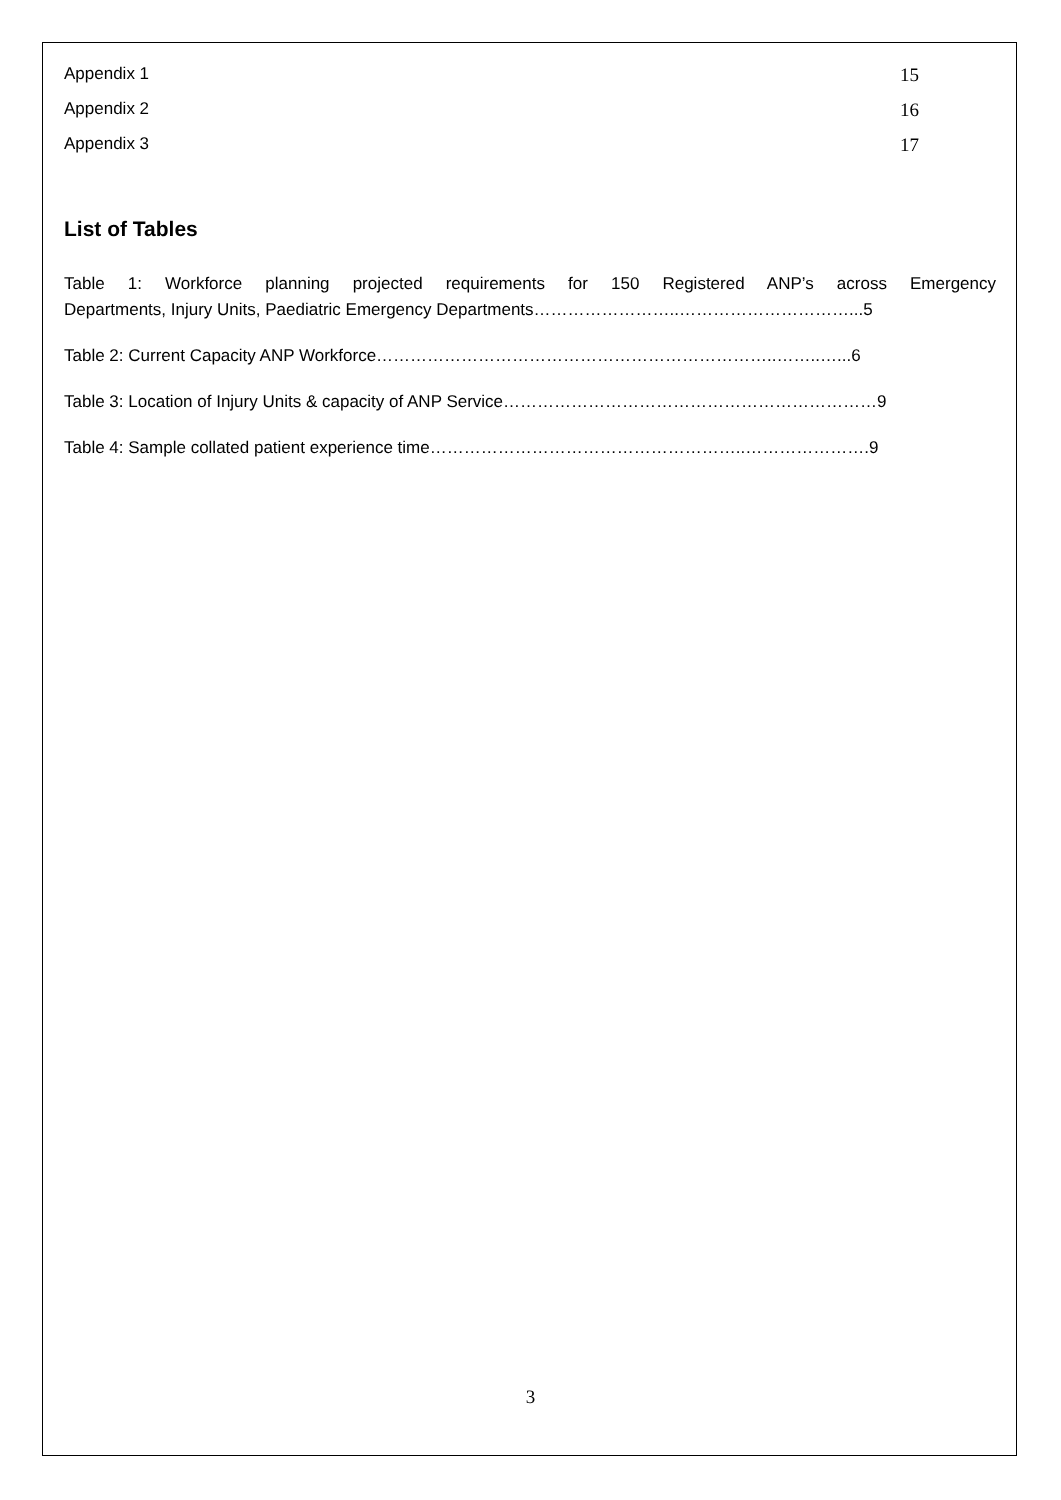Appendix 1 15
Appendix 2 16
Appendix 3 17
List of Tables
Table 1: Workforce planning projected requirements for 150 Registered ANP’s across Emergency
Departments, Injury Units, Paediatric Emergency Departments……………………..…………………………...5
Table 2: Current Capacity ANP Workforce……………………………………………………………..……..…...6
Table 3: Location of Injury Units & capacity of ANP Service…………………………………………………………9
Table 4: Sample collated patient experience time………………………………………………..………………….9
3